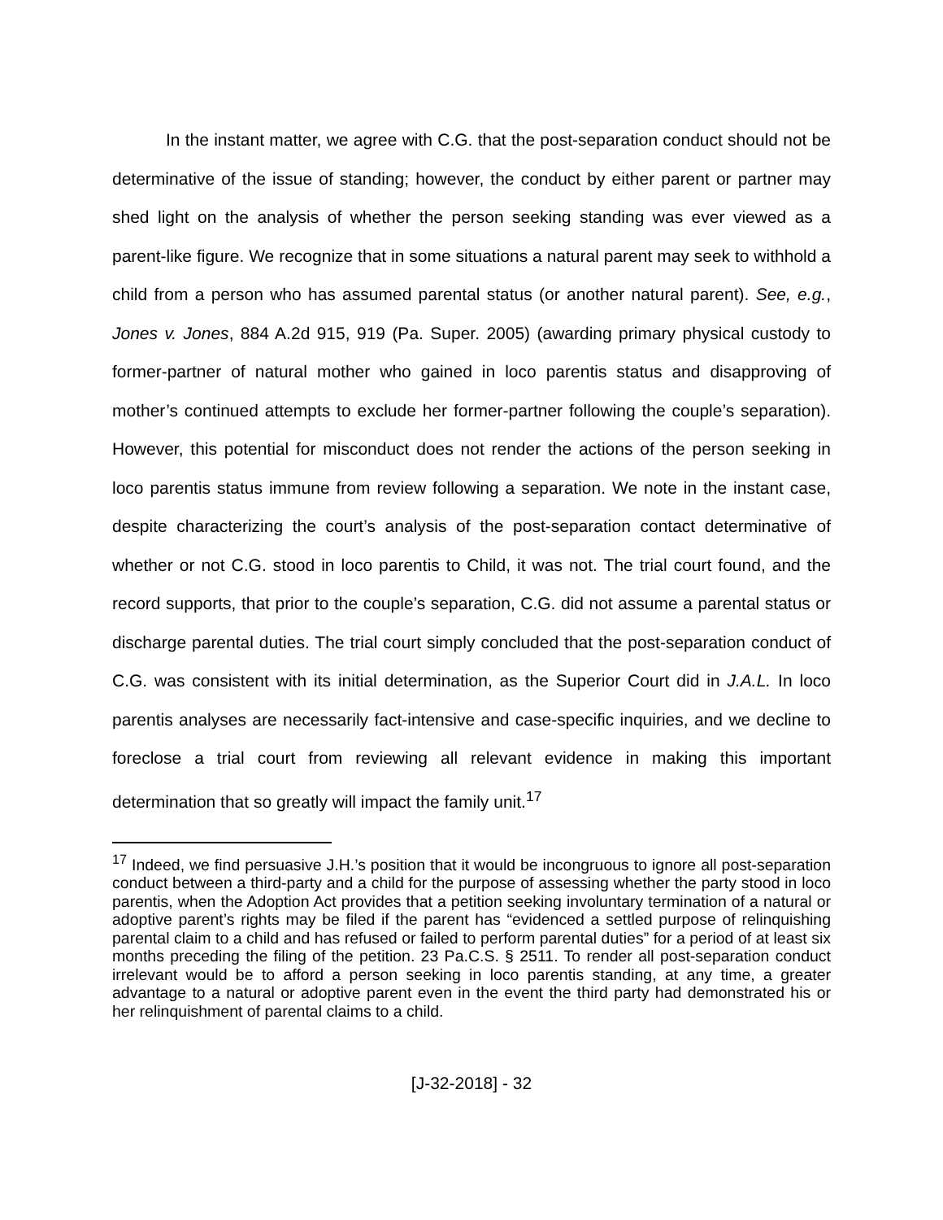In the instant matter, we agree with C.G. that the post-separation conduct should not be determinative of the issue of standing; however, the conduct by either parent or partner may shed light on the analysis of whether the person seeking standing was ever viewed as a parent-like figure. We recognize that in some situations a natural parent may seek to withhold a child from a person who has assumed parental status (or another natural parent). See, e.g., Jones v. Jones, 884 A.2d 915, 919 (Pa. Super. 2005) (awarding primary physical custody to former-partner of natural mother who gained in loco parentis status and disapproving of mother’s continued attempts to exclude her former-partner following the couple’s separation). However, this potential for misconduct does not render the actions of the person seeking in loco parentis status immune from review following a separation. We note in the instant case, despite characterizing the court’s analysis of the post-separation contact determinative of whether or not C.G. stood in loco parentis to Child, it was not. The trial court found, and the record supports, that prior to the couple’s separation, C.G. did not assume a parental status or discharge parental duties. The trial court simply concluded that the post-separation conduct of C.G. was consistent with its initial determination, as the Superior Court did in J.A.L. In loco parentis analyses are necessarily fact-intensive and case-specific inquiries, and we decline to foreclose a trial court from reviewing all relevant evidence in making this important determination that so greatly will impact the family unit.<sup>17</sup>
<sup>17</sup> Indeed, we find persuasive J.H.’s position that it would be incongruous to ignore all post-separation conduct between a third-party and a child for the purpose of assessing whether the party stood in loco parentis, when the Adoption Act provides that a petition seeking involuntary termination of a natural or adoptive parent’s rights may be filed if the parent has “evidenced a settled purpose of relinquishing parental claim to a child and has refused or failed to perform parental duties” for a period of at least six months preceding the filing of the petition. 23 Pa.C.S. § 2511. To render all post-separation conduct irrelevant would be to afford a person seeking in loco parentis standing, at any time, a greater advantage to a natural or adoptive parent even in the event the third party had demonstrated his or her relinquishment of parental claims to a child.
[J-32-2018] - 32